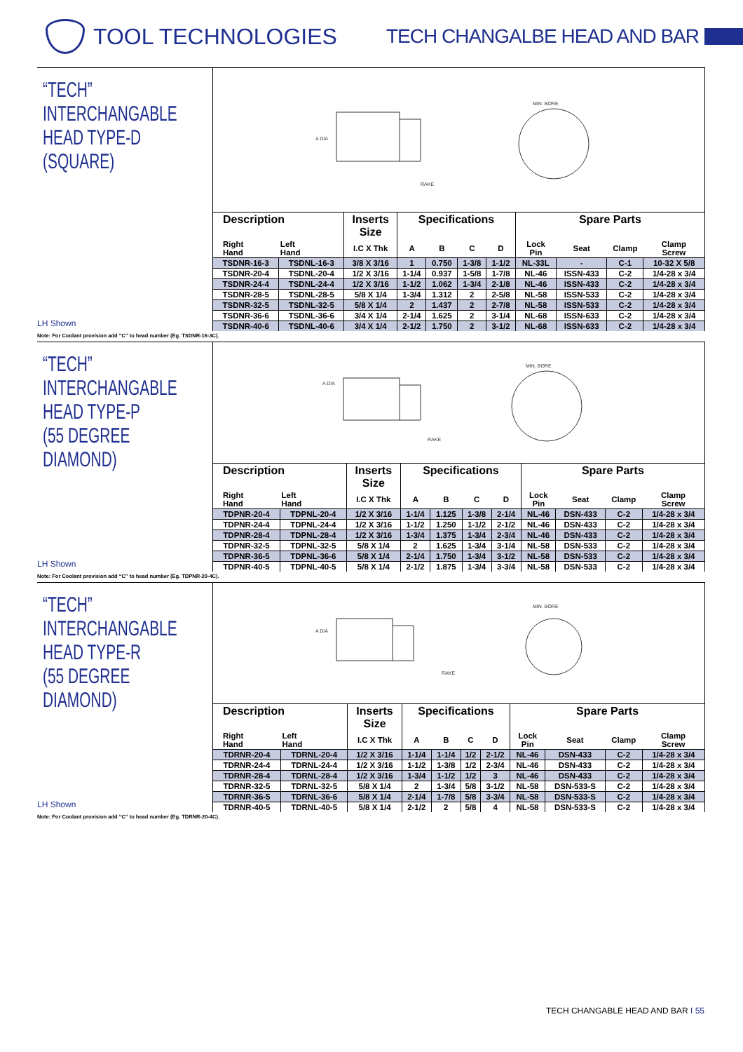TOOL TECHNOLOGIES TECH CHANGALBE HEAD AND BAR
“TECH”
INTERCHANGABLE
HEAD TYPE-D
(SQUARE)
LH Shown
A DIA
RAKE
MIN. BORE
| Description | | Inserts Size | Specifications | | | | Spare Parts | | | |
| --- | --- | --- | --- | --- | --- | --- | --- | --- | --- | --- |
| Right Hand | Left Hand | I.C X Thk | A | B | C | D | Lock Pin | Seat | Clamp | Clamp Screw |
| TSDNR-16-3 | TSDNL-16-3 | 3/8 X 3/16 | 1 | 0.750 | 1-3/8 | 1-1/2 | NL-33L | - | C-1 | 10-32 X 5/8 |
| TSDNR-20-4 | TSDNL-20-4 | 1/2 X 3/16 | 1-1/4 | 0.937 | 1-5/8 | 1-7/8 | NL-46 | ISSN-433 | C-2 | 1/4-28 x 3/4 |
| TSDNR-24-4 | TSDNL-24-4 | 1/2 X 3/16 | 1-1/2 | 1.062 | 1-3/4 | 2-1/8 | NL-46 | ISSN-433 | C-2 | 1/4-28 x 3/4 |
| TSDNR-28-5 | TSDNL-28-5 | 5/8 X 1/4 | 1-3/4 | 1.312 | 2 | 2-5/8 | NL-58 | ISSN-533 | C-2 | 1/4-28 x 3/4 |
| TSDNR-32-5 | TSDNL-32-5 | 5/8 X 1/4 | 2 | 1.437 | 2 | 2-7/8 | NL-58 | ISSN-533 | C-2 | 1/4-28 x 3/4 |
| TSDNR-36-6 | TSDNL-36-6 | 3/4 X 1/4 | 2-1/4 | 1.625 | 2 | 3-1/4 | NL-68 | ISSN-633 | C-2 | 1/4-28 x 3/4 |
| TSDNR-40-6 | TSDNL-40-6 | 3/4 X 1/4 | 2-1/2 | 1.750 | 2 | 3-1/2 | NL-68 | ISSN-633 | C-2 | 1/4-28 x 3/4 |
Note: For Coolant provision add “C” to head number (Eg. TSDNR-16-3C).
“TECH”
INTERCHANGABLE
HEAD TYPE-P
(55 DEGREE DIAMOND)
LH Shown
A DIA
RAKE
MIN. BORE
| Description | | Inserts Size | Specifications | | | | Spare Parts | | | |
| --- | --- | --- | --- | --- | --- | --- | --- | --- | --- | --- |
| Right Hand | Left Hand | I.C X Thk | A | B | C | D | Lock Pin | Seat | Clamp | Clamp Screw |
| TDPNR-20-4 | TDPNL-20-4 | 1/2 X 3/16 | 1-1/4 | 1.125 | 1-3/8 | 2-1/4 | NL-46 | DSN-433 | C-2 | 1/4-28 x 3/4 |
| TDPNR-24-4 | TDPNL-24-4 | 1/2 X 3/16 | 1-1/2 | 1.250 | 1-1/2 | 2-1/2 | NL-46 | DSN-433 | C-2 | 1/4-28 x 3/4 |
| TDPNR-28-4 | TDPNL-28-4 | 1/2 X 3/16 | 1-3/4 | 1.375 | 1-3/4 | 2-3/4 | NL-46 | DSN-433 | C-2 | 1/4-28 x 3/4 |
| TDPNR-32-5 | TDPNL-32-5 | 5/8 X 1/4 | 2 | 1.625 | 1-3/4 | 3-1/4 | NL-58 | DSN-533 | C-2 | 1/4-28 x 3/4 |
| TDPNR-36-5 | TDPNL-36-6 | 5/8 X 1/4 | 2-1/4 | 1.750 | 1-3/4 | 3-1/2 | NL-58 | DSN-533 | C-2 | 1/4-28 x 3/4 |
| TDPNR-40-5 | TDPNL-40-5 | 5/8 X 1/4 | 2-1/2 | 1.875 | 1-3/4 | 3-3/4 | NL-58 | DSN-533 | C-2 | 1/4-28 x 3/4 |
Note: For Coolant provision add “C” to head number (Eg. TDPNR-20-4C).
“TECH”
INTERCHANGABLE
HEAD TYPE-R
(55 DEGREE DIAMOND)
LH Shown
A DIA
RAKE
MIN. BORE
| Description | | Inserts Size | Specifications | | | | Spare Parts | | | |
| --- | --- | --- | --- | --- | --- | --- | --- | --- | --- | --- |
| Right Hand | Left Hand | I.C X Thk | A | B | C | D | Lock Pin | Seat | Clamp | Clamp Screw |
| TDRNR-20-4 | TDRNL-20-4 | 1/2 X 3/16 | 1-1/4 | 1-1/4 | 1/2 | 2-1/2 | NL-46 | DSN-433 | C-2 | 1/4-28 x 3/4 |
| TDRNR-24-4 | TDRNL-24-4 | 1/2 X 3/16 | 1-1/2 | 1-3/8 | 1/2 | 2-3/4 | NL-46 | DSN-433 | C-2 | 1/4-28 x 3/4 |
| TDRNR-28-4 | TDRNL-28-4 | 1/2 X 3/16 | 1-3/4 | 1-1/2 | 1/2 | 3 | NL-46 | DSN-433 | C-2 | 1/4-28 x 3/4 |
| TDRNR-32-5 | TDRNL-32-5 | 5/8 X 1/4 | 2 | 1-3/4 | 5/8 | 3-1/2 | NL-58 | DSN-533-S | C-2 | 1/4-28 x 3/4 |
| TDRNR-36-5 | TDRNL-36-6 | 5/8 X 1/4 | 2-1/4 | 1-7/8 | 5/8 | 3-3/4 | NL-58 | DSN-533-S | C-2 | 1/4-28 x 3/4 |
| TDRNR-40-5 | TDRNL-40-5 | 5/8 X 1/4 | 2-1/2 | 2 | 5/8 | 4 | NL-58 | DSN-533-S | C-2 | 1/4-28 x 3/4 |
Note: For Coolant provision add “C” to head number (Eg. TDRNR-20-4C).
TECH CHANGABLE HEAD AND BAR I 55